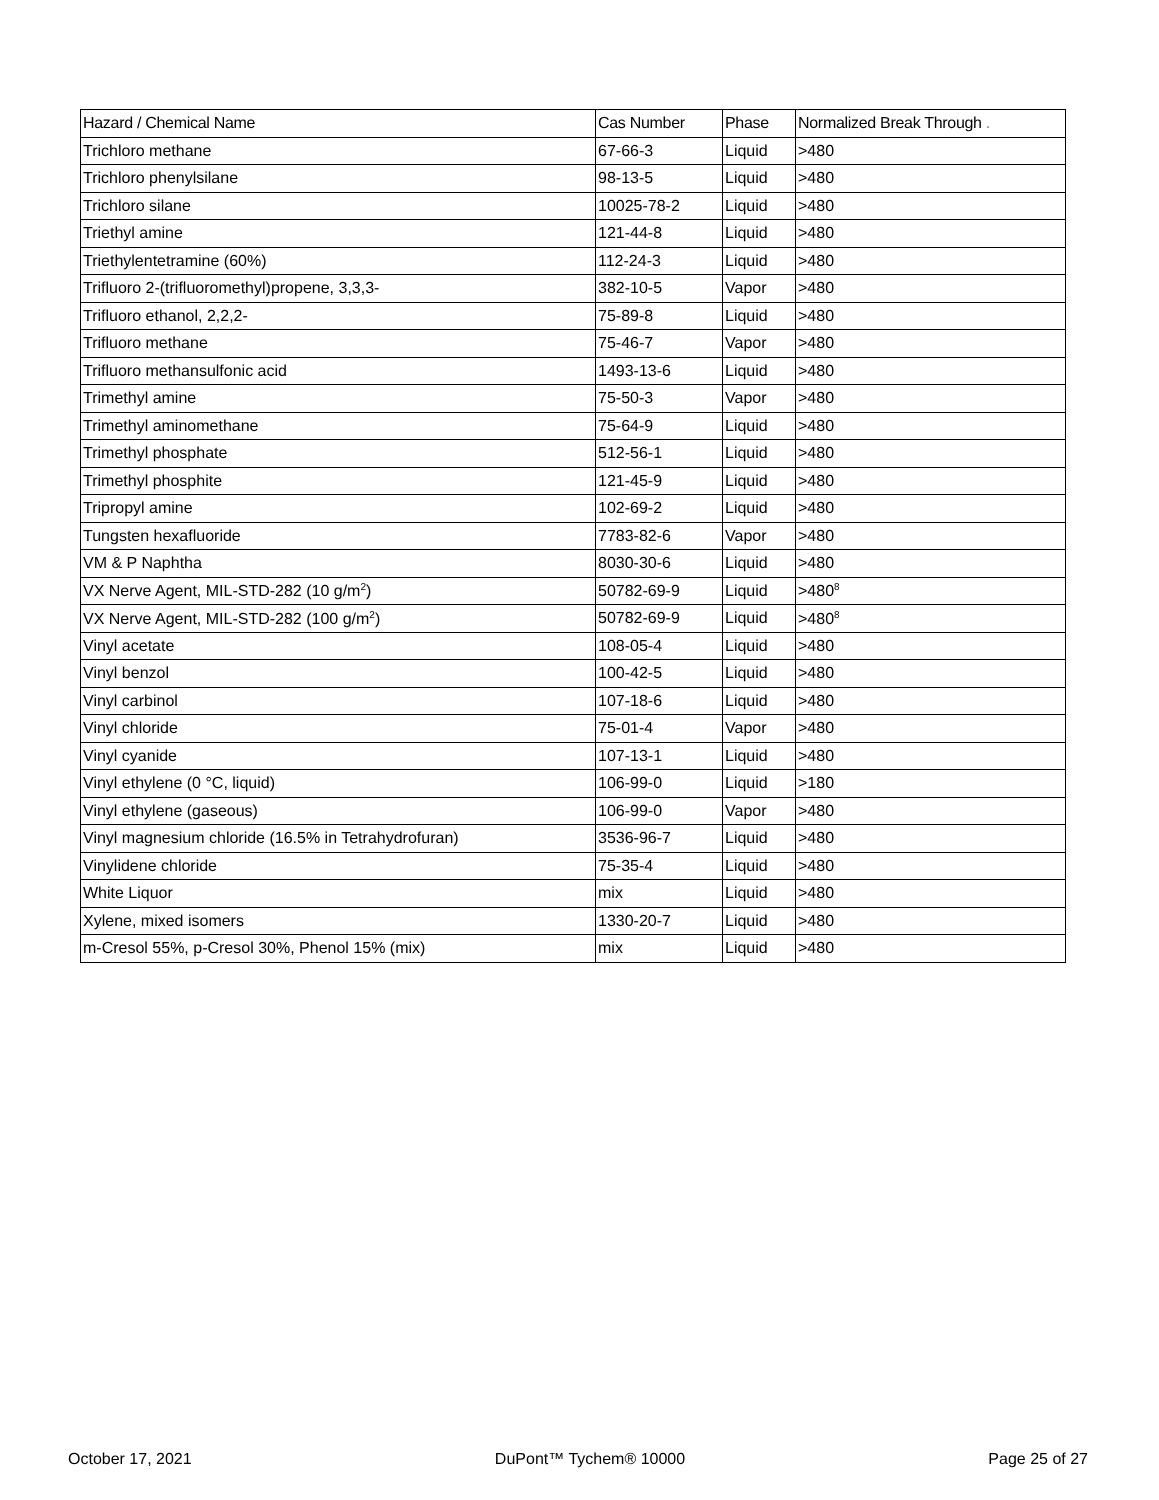| Hazard / Chemical Name | Cas Number | Phase | Normalized Break Through . |
| --- | --- | --- | --- |
| Trichloro methane | 67-66-3 | Liquid | >480 |
| Trichloro phenylsilane | 98-13-5 | Liquid | >480 |
| Trichloro silane | 10025-78-2 | Liquid | >480 |
| Triethyl amine | 121-44-8 | Liquid | >480 |
| Triethylentetramine (60%) | 112-24-3 | Liquid | >480 |
| Trifluoro 2-(trifluoromethyl)propene, 3,3,3- | 382-10-5 | Vapor | >480 |
| Trifluoro ethanol, 2,2,2- | 75-89-8 | Liquid | >480 |
| Trifluoro methane | 75-46-7 | Vapor | >480 |
| Trifluoro methansulfonic acid | 1493-13-6 | Liquid | >480 |
| Trimethyl amine | 75-50-3 | Vapor | >480 |
| Trimethyl aminomethane | 75-64-9 | Liquid | >480 |
| Trimethyl phosphate | 512-56-1 | Liquid | >480 |
| Trimethyl phosphite | 121-45-9 | Liquid | >480 |
| Tripropyl amine | 102-69-2 | Liquid | >480 |
| Tungsten hexafluoride | 7783-82-6 | Vapor | >480 |
| VM & P Naphtha | 8030-30-6 | Liquid | >480 |
| VX Nerve Agent, MIL-STD-282 (10 g/m<sup>2</sup>) | 50782-69-9 | Liquid | >480<sup>8</sup> |
| VX Nerve Agent, MIL-STD-282 (100 g/m<sup>2</sup>) | 50782-69-9 | Liquid | >480<sup>8</sup> |
| Vinyl acetate | 108-05-4 | Liquid | >480 |
| Vinyl benzol | 100-42-5 | Liquid | >480 |
| Vinyl carbinol | 107-18-6 | Liquid | >480 |
| Vinyl chloride | 75-01-4 | Vapor | >480 |
| Vinyl cyanide | 107-13-1 | Liquid | >480 |
| Vinyl ethylene (0 °C, liquid) | 106-99-0 | Liquid | >180 |
| Vinyl ethylene (gaseous) | 106-99-0 | Vapor | >480 |
| Vinyl magnesium chloride (16.5% in Tetrahydrofuran) | 3536-96-7 | Liquid | >480 |
| Vinylidene chloride | 75-35-4 | Liquid | >480 |
| White Liquor | mix | Liquid | >480 |
| Xylene, mixed isomers | 1330-20-7 | Liquid | >480 |
| m-Cresol 55%, p-Cresol 30%, Phenol 15% (mix) | mix | Liquid | >480 |
October 17, 2021 DuPont™ Tychem® 10000 Page 25 of 27